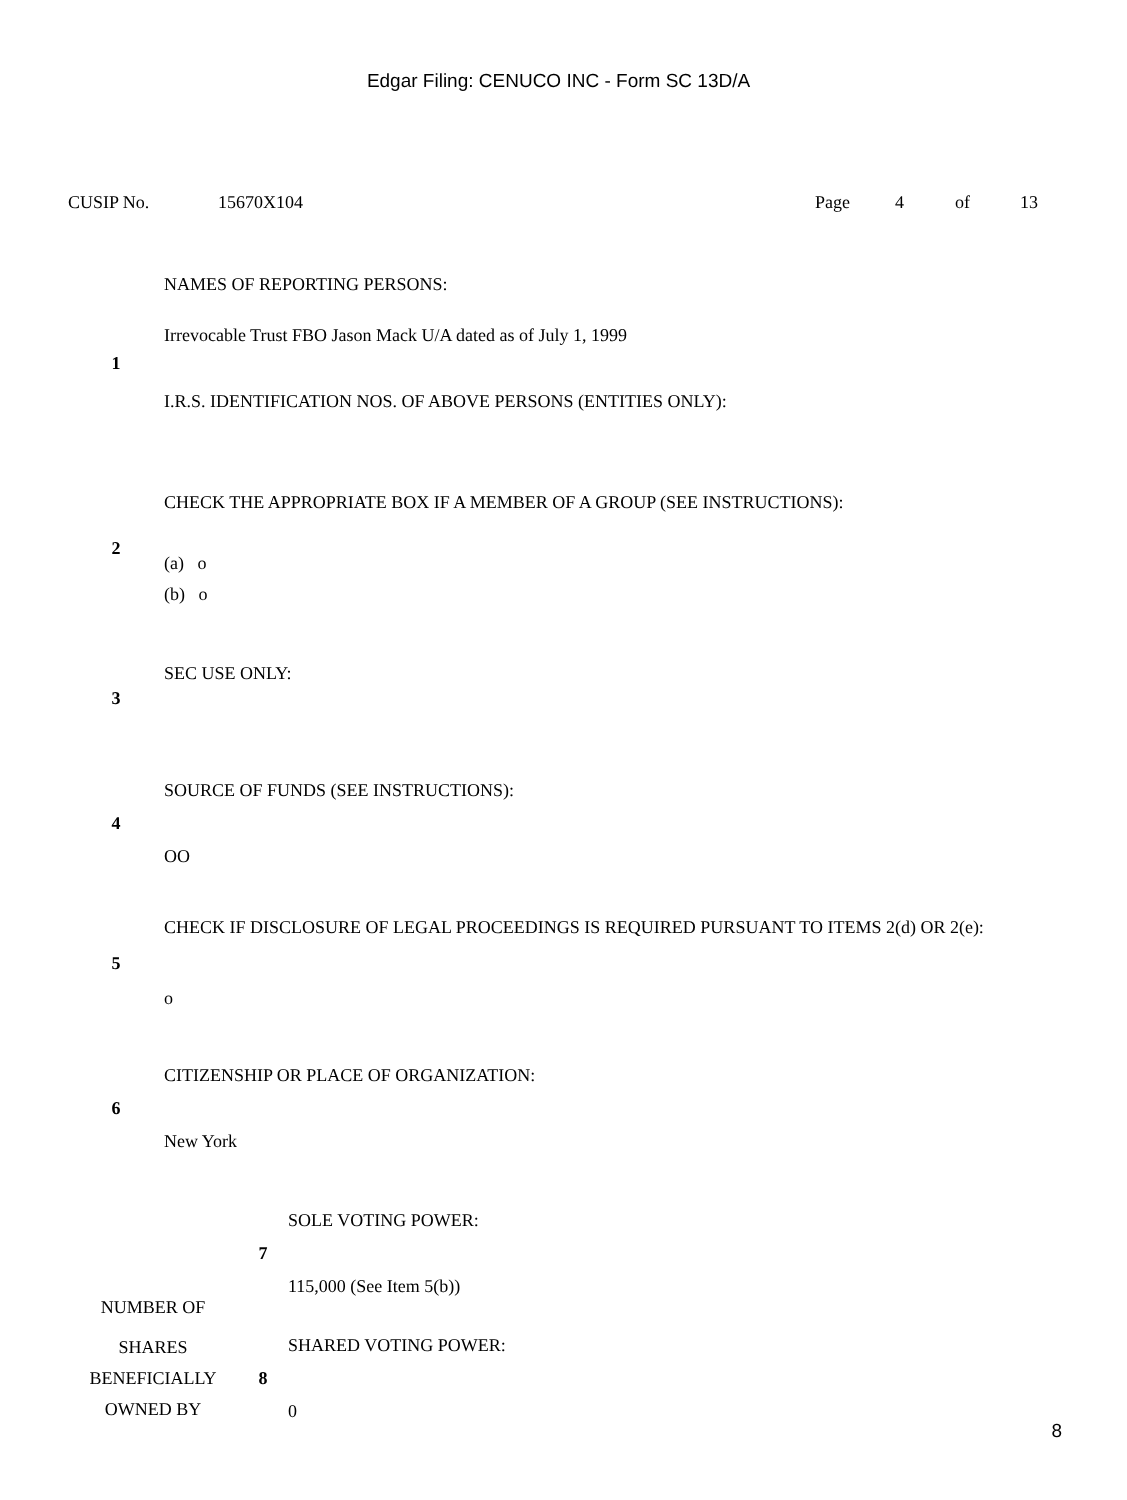Edgar Filing: CENUCO INC - Form SC 13D/A
CUSIP No. 15670X104 Page 4 of 13
| 1 | NAMES OF REPORTING PERSONS: Irrevocable Trust FBO Jason Mack U/A dated as of July 1, 1999 I.R.S. IDENTIFICATION NOS. OF ABOVE PERSONS (ENTITIES ONLY): |
| 2 | CHECK THE APPROPRIATE BOX IF A MEMBER OF A GROUP (SEE INSTRUCTIONS): (a) o (b) o |
| 3 | SEC USE ONLY: |
| 4 | SOURCE OF FUNDS (SEE INSTRUCTIONS): OO |
| 5 | CHECK IF DISCLOSURE OF LEGAL PROCEEDINGS IS REQUIRED PURSUANT TO ITEMS 2(d) OR 2(e): o |
| 6 | CITIZENSHIP OR PLACE OF ORGANIZATION: New York |
| NUMBER OF | 7 | SOLE VOTING POWER: 115,000 (See Item 5(b)) |
| SHARES BENEFICIALLY OWNED BY | 8 | SHARED VOTING POWER: 0 |
8